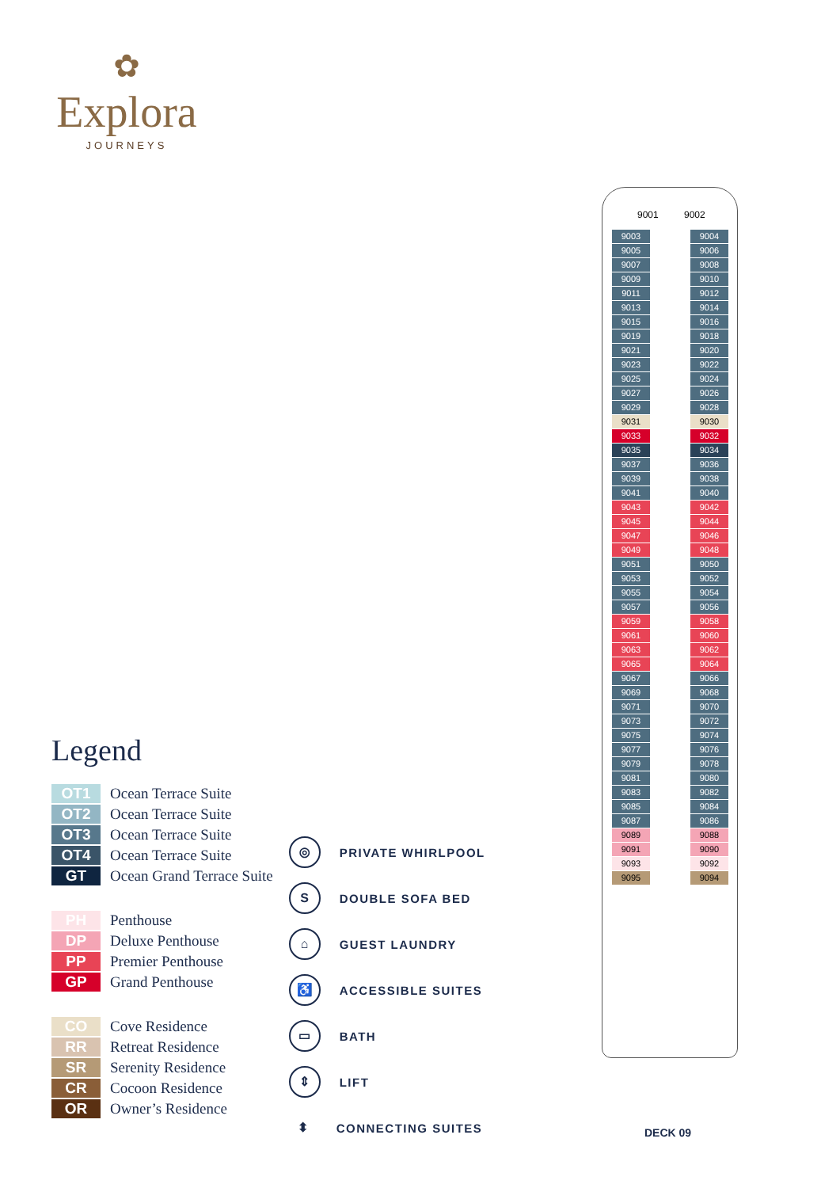✿
Explora
JOURNEYS
9001 9002
9003
9005
9007
9009
9011
9013
9015
9019
9021
9023
9025
9027
9029
9031
9033
9035
9037
9039
9041
9043
9045
9047
9049
9051
9053
9055
9057
9059
9061
9063
9065
9067
9069
9071
9073
9075
9077
9079
9081
9083
9085
9087
9089
9091
9093
9095
9004
9006
9008
9010
9012
9014
9016
9018
9020
9022
9024
9026
9028
9030
9032
9034
9036
9038
9040
9042
9044
9046
9048
9050
9052
9054
9056
9058
9060
9062
9064
9066
9068
9070
9072
9074
9076
9078
9080
9082
9084
9086
9088
9090
9092
9094
Legend
OT1
Ocean Terrace Suite
OT2
Ocean Terrace Suite
OT3
Ocean Terrace Suite
OT4
Ocean Terrace Suite
GT
Ocean Grand Terrace Suite
PH
Penthouse
DP
Deluxe Penthouse
PP
Premier Penthouse
GP
Grand Penthouse
CO
Cove Residence
RR
Retreat Residence
SR
Serenity Residence
CR
Cocoon Residence
OR
Owner’s Residence
◎
PRIVATE WHIRLPOOL
S
DOUBLE SOFA BED
⌂
GUEST LAUNDRY
♿
ACCESSIBLE SUITES
▭
BATH
⇕
LIFT
⬍
CONNECTING SUITES
DECK 09